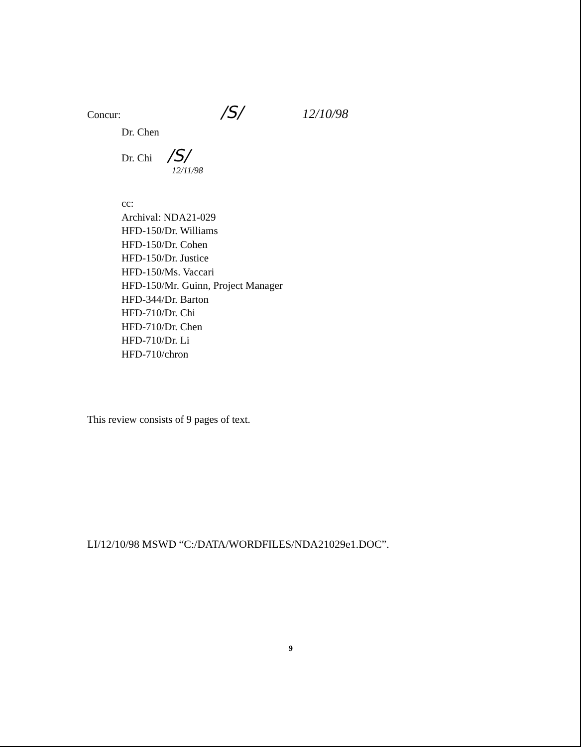Concur: /S/ 12/10/98
Dr. Chen
Dr. Chi /S/
12/11/98
cc:
Archival: NDA21-029
HFD-150/Dr. Williams
HFD-150/Dr. Cohen
HFD-150/Dr. Justice
HFD-150/Ms. Vaccari
HFD-150/Mr. Guinn, Project Manager
HFD-344/Dr. Barton
HFD-710/Dr. Chi
HFD-710/Dr. Chen
HFD-710/Dr. Li
HFD-710/chron
This review consists of 9 pages of text.
LI/12/10/98 MSWD “C:/DATA/WORDFILES/NDA21029e1.DOC”.
9